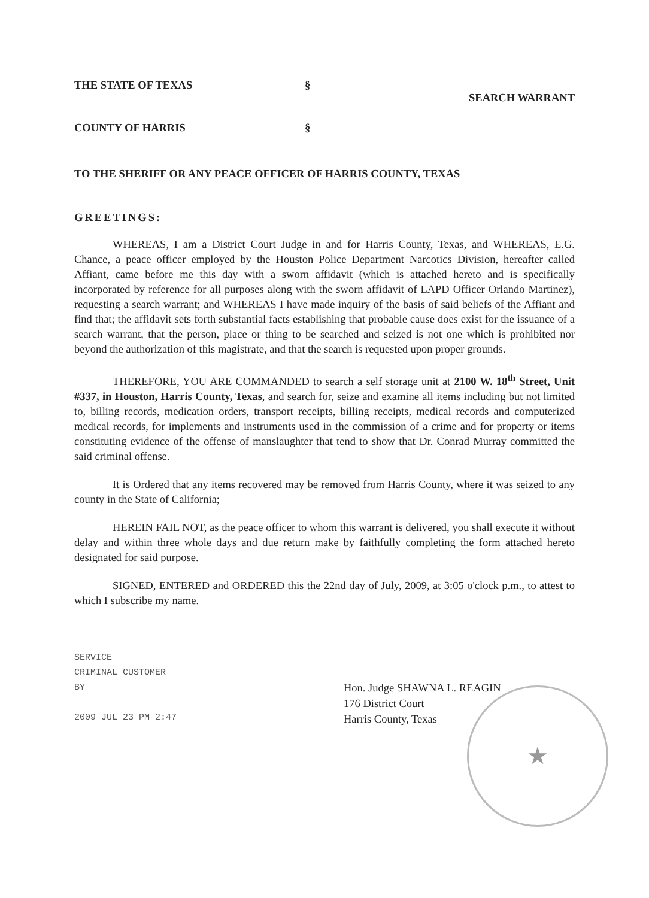THE STATE OF TEXAS §
SEARCH WARRANT
COUNTY OF HARRIS §
TO THE SHERIFF OR ANY PEACE OFFICER OF HARRIS COUNTY, TEXAS
GREETINGS:
WHEREAS, I am a District Court Judge in and for Harris County, Texas, and WHEREAS, E.G. Chance, a peace officer employed by the Houston Police Department Narcotics Division, hereafter called Affiant, came before me this day with a sworn affidavit (which is attached hereto and is specifically incorporated by reference for all purposes along with the sworn affidavit of LAPD Officer Orlando Martinez), requesting a search warrant; and WHEREAS I have made inquiry of the basis of said beliefs of the Affiant and find that; the affidavit sets forth substantial facts establishing that probable cause does exist for the issuance of a search warrant, that the person, place or thing to be searched and seized is not one which is prohibited nor beyond the authorization of this magistrate, and that the search is requested upon proper grounds.
THEREFORE, YOU ARE COMMANDED to search a self storage unit at 2100 W. 18<sup>th</sup> Street, Unit #337, in Houston, Harris County, Texas, and search for, seize and examine all items including but not limited to, billing records, medication orders, transport receipts, billing receipts, medical records and computerized medical records, for implements and instruments used in the commission of a crime and for property or items constituting evidence of the offense of manslaughter that tend to show that Dr. Conrad Murray committed the said criminal offense.
It is Ordered that any items recovered may be removed from Harris County, where it was seized to any county in the State of California;
HEREIN FAIL NOT, as the peace officer to whom this warrant is delivered, you shall execute it without delay and within three whole days and due return make by faithfully completing the form attached hereto designated for said purpose.
SIGNED, ENTERED and ORDERED this the 22nd day of July, 2009, at 3:05 o'clock p.m., to attest to which I subscribe my name.
SERVICE
CRIMINAL CUSTOMER
BY
2009 JUL 23 PM 2:47
Hon. Judge SHAWNA L. REAGIN
176 District Court
Harris County, Texas
★